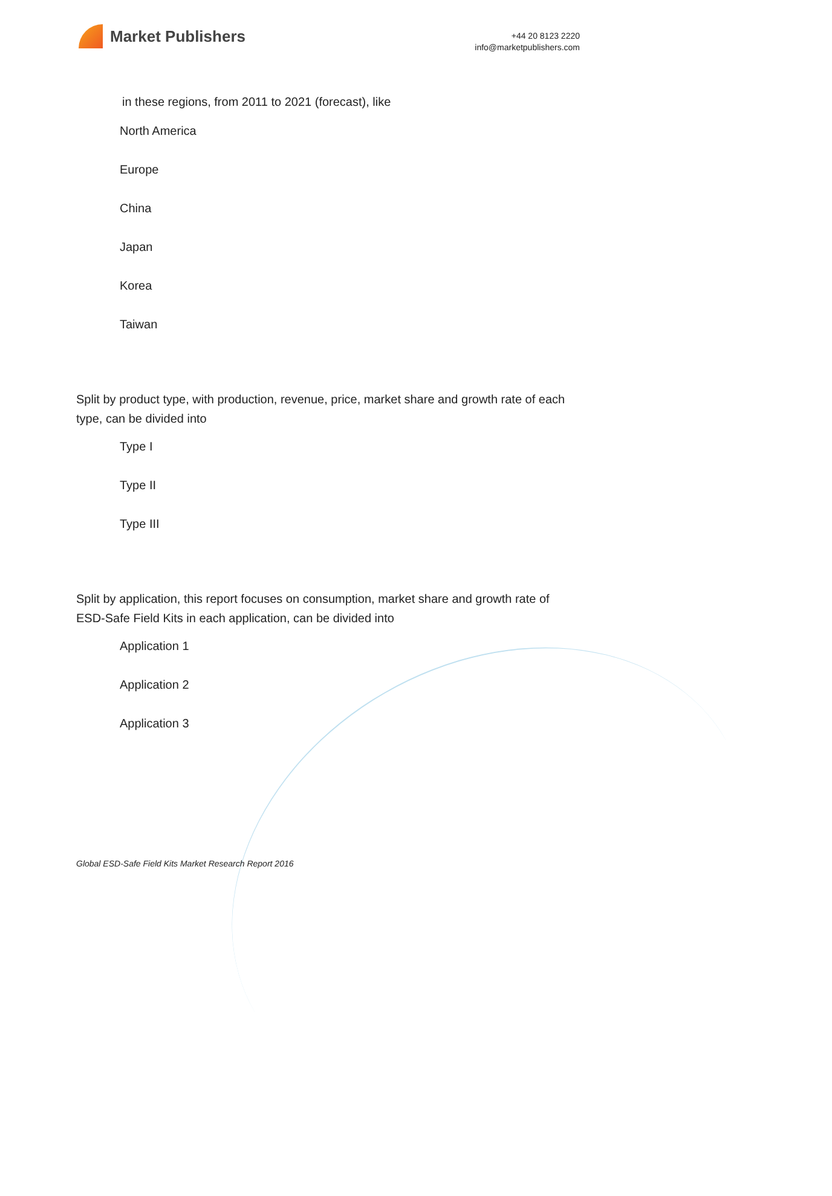Market Publishers
+44 20 8123 2220
info@marketpublishers.com
in these regions, from 2011 to 2021 (forecast), like
North America
Europe
China
Japan
Korea
Taiwan
Split by product type, with production, revenue, price, market share and growth rate of each type, can be divided into
Type I
Type II
Type III
Split by application, this report focuses on consumption, market share and growth rate of ESD-Safe Field Kits in each application, can be divided into
Application 1
Application 2
Application 3
Global ESD-Safe Field Kits Market Research Report 2016